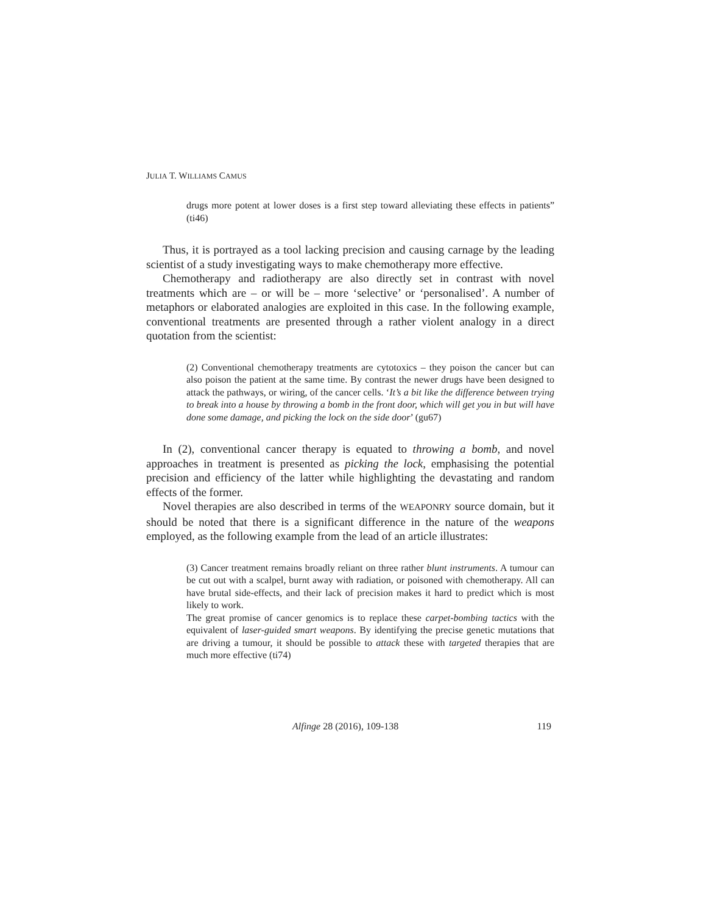JULIA T. WILLIAMS CAMUS
drugs more potent at lower doses is a first step toward alleviating these effects in patients” (ti46)
Thus, it is portrayed as a tool lacking precision and causing carnage by the leading scientist of a study investigating ways to make chemotherapy more effective.
Chemotherapy and radiotherapy are also directly set in contrast with novel treatments which are – or will be – more ‘selective’ or ‘personalised’. A number of metaphors or elaborated analogies are exploited in this case. In the following example, conventional treatments are presented through a rather violent analogy in a direct quotation from the scientist:
(2) Conventional chemotherapy treatments are cytotoxics – they poison the cancer but can also poison the patient at the same time. By contrast the newer drugs have been designed to attack the pathways, or wiring, of the cancer cells. ‘It’s a bit like the difference between trying to break into a house by throwing a bomb in the front door, which will get you in but will have done some damage, and picking the lock on the side door’ (gu67)
In (2), conventional cancer therapy is equated to throwing a bomb, and novel approaches in treatment is presented as picking the lock, emphasising the potential precision and efficiency of the latter while highlighting the devastating and random effects of the former.
Novel therapies are also described in terms of the WEAPONRY source domain, but it should be noted that there is a significant difference in the nature of the weapons employed, as the following example from the lead of an article illustrates:
(3) Cancer treatment remains broadly reliant on three rather blunt instruments. A tumour can be cut out with a scalpel, burnt away with radiation, or poisoned with chemotherapy. All can have brutal side-effects, and their lack of precision makes it hard to predict which is most likely to work.
The great promise of cancer genomics is to replace these carpet-bombing tactics with the equivalent of laser-guided smart weapons. By identifying the precise genetic mutations that are driving a tumour, it should be possible to attack these with targeted therapies that are much more effective (ti74)
Alfinge 28 (2016), 109-138 119